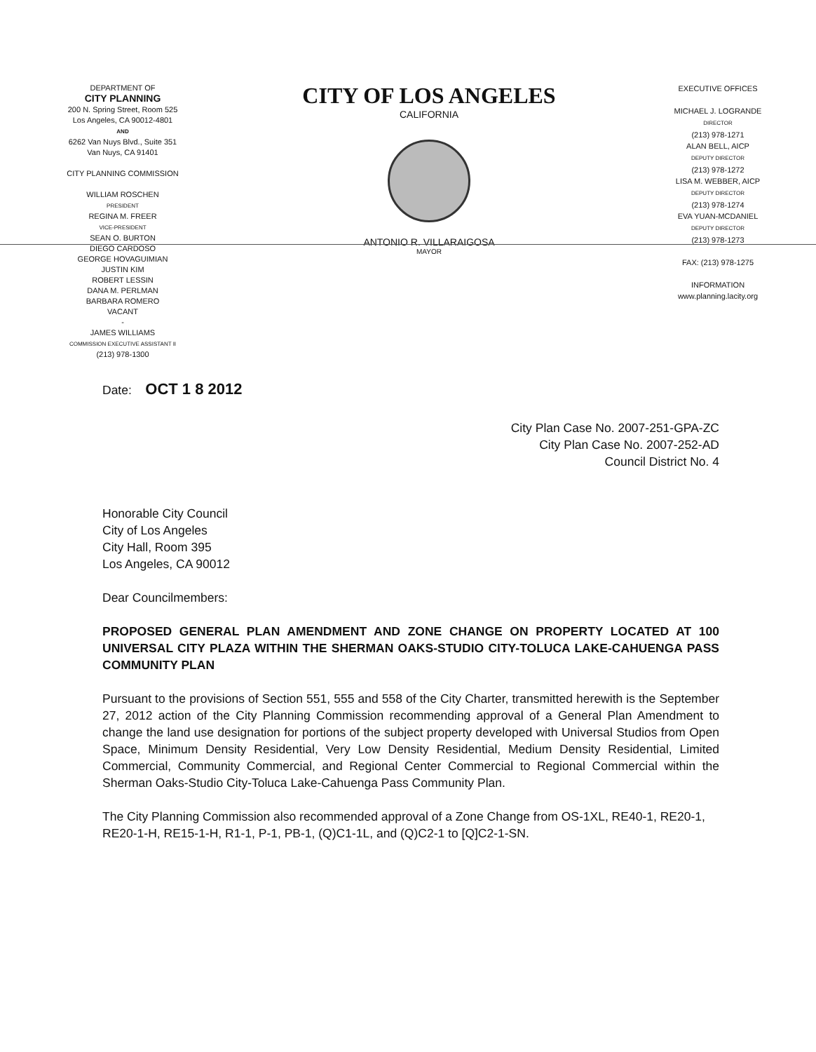DEPARTMENT OF
CITY PLANNING
200 N. Spring Street, Room 525
Los Angeles, CA 90012-4801
AND
6262 Van Nuys Blvd., Suite 351
Van Nuys, CA 91401
CITY PLANNING COMMISSION
WILLIAM ROSCHEN
PRESIDENT
REGINA M. FREER
VICE-PRESIDENT
SEAN O. BURTON
DIEGO CARDOSO
GEORGE HOVAGUIMIAN
JUSTIN KIM
ROBERT LESSIN
DANA M. PERLMAN
BARBARA ROMERO
VACANT
-
JAMES WILLIAMS
COMMISSION EXECUTIVE ASSISTANT II
(213) 978-1300
CITY OF LOS ANGELES
CALIFORNIA
ANTONIO R. VILLARAIGOSA
MAYOR
EXECUTIVE OFFICES
MICHAEL J. LOGRANDE
DIRECTOR
(213) 978-1271
ALAN BELL, AICP
DEPUTY DIRECTOR
(213) 978-1272
LISA M. WEBBER, AICP
DEPUTY DIRECTOR
(213) 978-1274
EVA YUAN-MCDANIEL
DEPUTY DIRECTOR
(213) 978-1273
FAX: (213) 978-1275
INFORMATION
www.planning.lacity.org
Date: OCT 1 8 2012
City Plan Case No. 2007-251-GPA-ZC
City Plan Case No. 2007-252-AD
Council District No. 4
Honorable City Council
City of Los Angeles
City Hall, Room 395
Los Angeles, CA 90012
Dear Councilmembers:
PROPOSED GENERAL PLAN AMENDMENT AND ZONE CHANGE ON PROPERTY LOCATED AT 100 UNIVERSAL CITY PLAZA WITHIN THE SHERMAN OAKS-STUDIO CITY-TOLUCA LAKE-CAHUENGA PASS COMMUNITY PLAN
Pursuant to the provisions of Section 551, 555 and 558 of the City Charter, transmitted herewith is the September 27, 2012 action of the City Planning Commission recommending approval of a General Plan Amendment to change the land use designation for portions of the subject property developed with Universal Studios from Open Space, Minimum Density Residential, Very Low Density Residential, Medium Density Residential, Limited Commercial, Community Commercial, and Regional Center Commercial to Regional Commercial within the Sherman Oaks-Studio City-Toluca Lake-Cahuenga Pass Community Plan.
The City Planning Commission also recommended approval of a Zone Change from OS-1XL, RE40-1, RE20-1, RE20-1-H, RE15-1-H, R1-1, P-1, PB-1, (Q)C1-1L, and (Q)C2-1 to [Q]C2-1-SN.